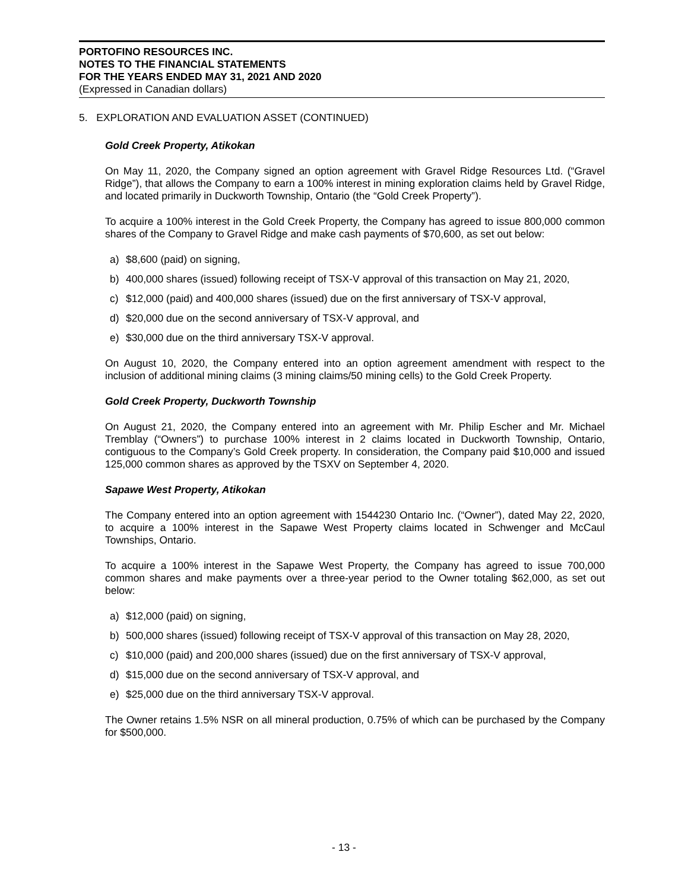PORTOFINO RESOURCES INC.
NOTES TO THE FINANCIAL STATEMENTS
FOR THE YEARS ENDED MAY 31, 2021 AND 2020
(Expressed in Canadian dollars)
5. EXPLORATION AND EVALUATION ASSET (CONTINUED)
Gold Creek Property, Atikokan
On May 11, 2020, the Company signed an option agreement with Gravel Ridge Resources Ltd. (“Gravel Ridge”), that allows the Company to earn a 100% interest in mining exploration claims held by Gravel Ridge, and located primarily in Duckworth Township, Ontario (the “Gold Creek Property”).
To acquire a 100% interest in the Gold Creek Property, the Company has agreed to issue 800,000 common shares of the Company to Gravel Ridge and make cash payments of $70,600, as set out below:
a) $8,600 (paid) on signing,
b) 400,000 shares (issued) following receipt of TSX-V approval of this transaction on May 21, 2020,
c) $12,000 (paid) and 400,000 shares (issued) due on the first anniversary of TSX-V approval,
d) $20,000 due on the second anniversary of TSX-V approval, and
e) $30,000 due on the third anniversary TSX-V approval.
On August 10, 2020, the Company entered into an option agreement amendment with respect to the inclusion of additional mining claims (3 mining claims/50 mining cells) to the Gold Creek Property.
Gold Creek Property, Duckworth Township
On August 21, 2020, the Company entered into an agreement with Mr. Philip Escher and Mr. Michael Tremblay (“Owners”) to purchase 100% interest in 2 claims located in Duckworth Township, Ontario, contiguous to the Company’s Gold Creek property. In consideration, the Company paid $10,000 and issued 125,000 common shares as approved by the TSXV on September 4, 2020.
Sapawe West Property, Atikokan
The Company entered into an option agreement with 1544230 Ontario Inc. (“Owner”), dated May 22, 2020, to acquire a 100% interest in the Sapawe West Property claims located in Schwenger and McCaul Townships, Ontario.
To acquire a 100% interest in the Sapawe West Property, the Company has agreed to issue 700,000 common shares and make payments over a three-year period to the Owner totaling $62,000, as set out below:
a) $12,000 (paid) on signing,
b) 500,000 shares (issued) following receipt of TSX-V approval of this transaction on May 28, 2020,
c) $10,000 (paid) and 200,000 shares (issued) due on the first anniversary of TSX-V approval,
d) $15,000 due on the second anniversary of TSX-V approval, and
e) $25,000 due on the third anniversary TSX-V approval.
The Owner retains 1.5% NSR on all mineral production, 0.75% of which can be purchased by the Company for $500,000.
- 13 -